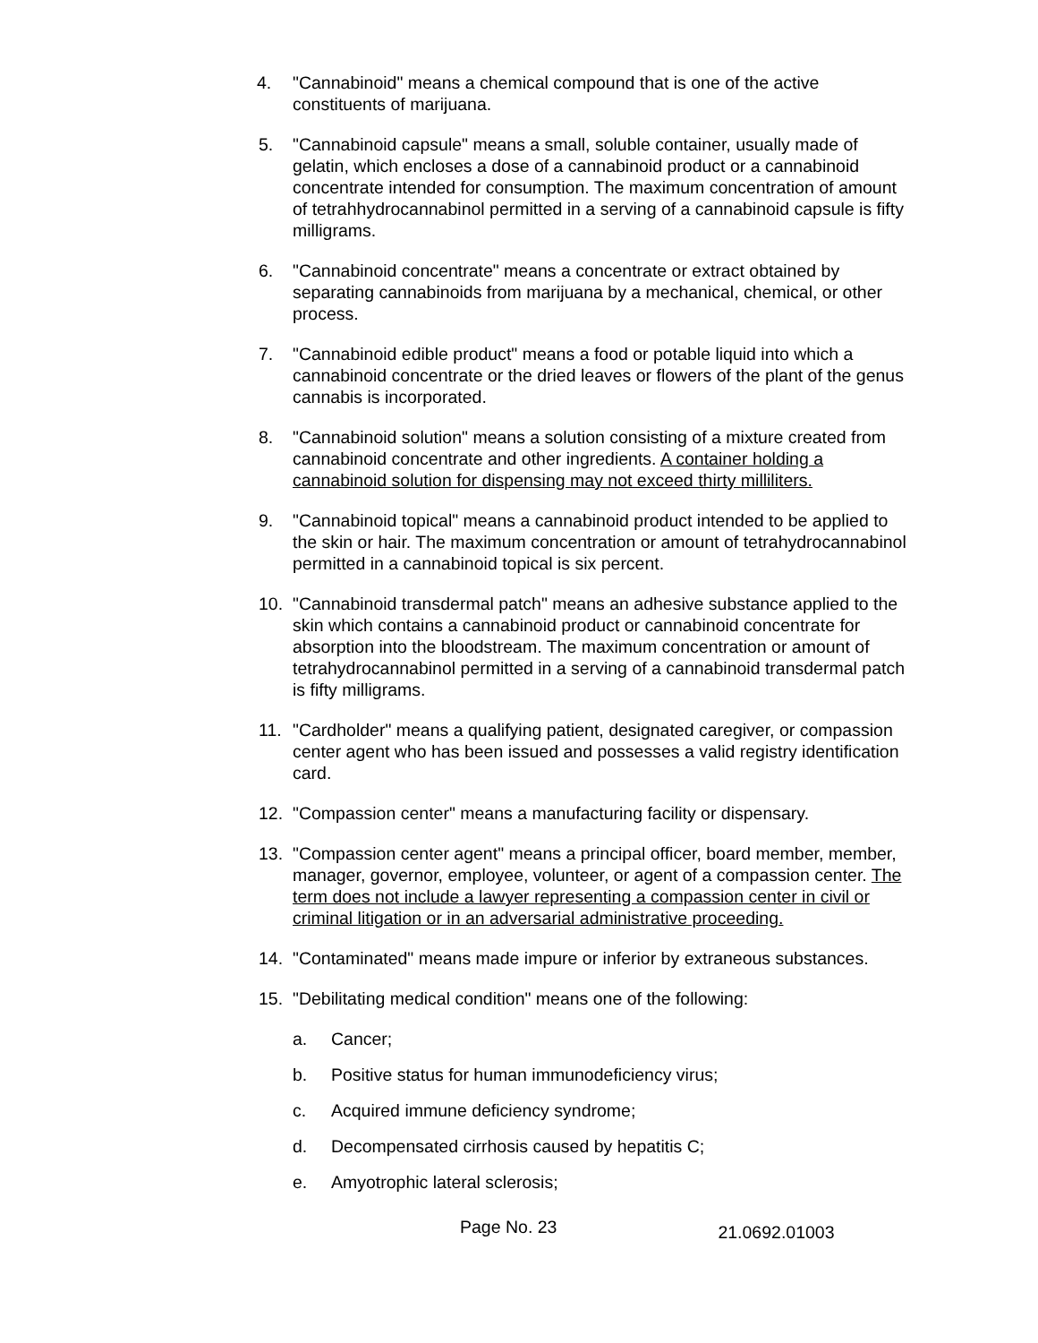4. "Cannabinoid" means a chemical compound that is one of the active constituents of marijuana.
5. "Cannabinoid capsule" means a small, soluble container, usually made of gelatin, which encloses a dose of a cannabinoid product or a cannabinoid concentrate intended for consumption. The maximum concentration of amount of tetrahhydrocannabinol permitted in a serving of a cannabinoid capsule is fifty milligrams.
6. "Cannabinoid concentrate" means a concentrate or extract obtained by separating cannabinoids from marijuana by a mechanical, chemical, or other process.
7. "Cannabinoid edible product" means a food or potable liquid into which a cannabinoid concentrate or the dried leaves or flowers of the plant of the genus cannabis is incorporated.
8. "Cannabinoid solution" means a solution consisting of a mixture created from cannabinoid concentrate and other ingredients. A container holding a cannabinoid solution for dispensing may not exceed thirty milliliters.
9. "Cannabinoid topical" means a cannabinoid product intended to be applied to the skin or hair. The maximum concentration or amount of tetrahydrocannabinol permitted in a cannabinoid topical is six percent.
10. "Cannabinoid transdermal patch" means an adhesive substance applied to the skin which contains a cannabinoid product or cannabinoid concentrate for absorption into the bloodstream. The maximum concentration or amount of tetrahydrocannabinol permitted in a serving of a cannabinoid transdermal patch is fifty milligrams.
11. "Cardholder" means a qualifying patient, designated caregiver, or compassion center agent who has been issued and possesses a valid registry identification card.
12. "Compassion center" means a manufacturing facility or dispensary.
13. "Compassion center agent" means a principal officer, board member, member, manager, governor, employee, volunteer, or agent of a compassion center. The term does not include a lawyer representing a compassion center in civil or criminal litigation or in an adversarial administrative proceeding.
14. "Contaminated" means made impure or inferior by extraneous substances.
15. "Debilitating medical condition" means one of the following:
a. Cancer;
b. Positive status for human immunodeficiency virus;
c. Acquired immune deficiency syndrome;
d. Decompensated cirrhosis caused by hepatitis C;
e. Amyotrophic lateral sclerosis;
Page No. 23
21.0692.01003